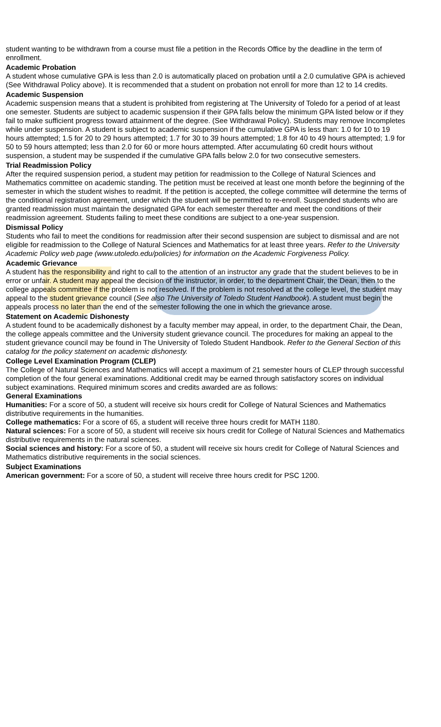student wanting to be withdrawn from a course must file a petition in the Records Office by the deadline in the term of enrollment.
Academic Probation
A student whose cumulative GPA is less than 2.0 is automatically placed on probation until a 2.0 cumulative GPA is achieved (See Withdrawal Policy above). It is recommended that a student on probation not enroll for more than 12 to 14 credits.
Academic Suspension
Academic suspension means that a student is prohibited from registering at The University of Toledo for a period of at least one semester. Students are subject to academic suspension if their GPA falls below the minimum GPA listed below or if they fail to make sufficient progress toward attainment of the degree. (See Withdrawal Policy). Students may remove Incompletes while under suspension. A student is subject to academic suspension if the cumulative GPA is less than: 1.0 for 10 to 19 hours attempted; 1.5 for 20 to 29 hours attempted; 1.7 for 30 to 39 hours attempted; 1.8 for 40 to 49 hours attempted; 1.9 for 50 to 59 hours attempted; less than 2.0 for 60 or more hours attempted. After accumulating 60 credit hours without suspension, a student may be suspended if the cumulative GPA falls below 2.0 for two consecutive semesters.
Trial Readmission Policy
After the required suspension period, a student may petition for readmission to the College of Natural Sciences and Mathematics committee on academic standing. The petition must be received at least one month before the beginning of the semester in which the student wishes to readmit. If the petition is accepted, the college committee will determine the terms of the conditional registration agreement, under which the student will be permitted to re-enroll. Suspended students who are granted readmission must maintain the designated GPA for each semester thereafter and meet the conditions of their readmission agreement. Students failing to meet these conditions are subject to a one-year suspension.
Dismissal Policy
Students who fail to meet the conditions for readmission after their second suspension are subject to dismissal and are not eligible for readmission to the College of Natural Sciences and Mathematics for at least three years. Refer to the University Academic Policy web page (www.utoledo.edu/policies) for information on the Academic Forgiveness Policy.
Academic Grievance
A student has the responsibility and right to call to the attention of an instructor any grade that the student believes to be in error or unfair. A student may appeal the decision of the instructor, in order, to the department Chair, the Dean, then to the college appeals committee if the problem is not resolved. If the problem is not resolved at the college level, the student may appeal to the student grievance council (See also The University of Toledo Student Handbook). A student must begin the appeals process no later than the end of the semester following the one in which the grievance arose.
Statement on Academic Dishonesty
A student found to be academically dishonest by a faculty member may appeal, in order, to the department Chair, the Dean, the college appeals committee and the University student grievance council. The procedures for making an appeal to the student grievance council may be found in The University of Toledo Student Handbook. Refer to the General Section of this catalog for the policy statement on academic dishonesty.
College Level Examination Program (CLEP)
The College of Natural Sciences and Mathematics will accept a maximum of 21 semester hours of CLEP through successful completion of the four general examinations. Additional credit may be earned through satisfactory scores on individual subject examinations. Required minimum scores and credits awarded are as follows:
General Examinations
Humanities: For a score of 50, a student will receive six hours credit for College of Natural Sciences and Mathematics distributive requirements in the humanities.
College mathematics: For a score of 65, a student will receive three hours credit for MATH 1180.
Natural sciences: For a score of 50, a student will receive six hours credit for College of Natural Sciences and Mathematics distributive requirements in the natural sciences.
Social sciences and history: For a score of 50, a student will receive six hours credit for College of Natural Sciences and Mathematics distributive requirements in the social sciences.
Subject Examinations
American government: For a score of 50, a student will receive three hours credit for PSC 1200.